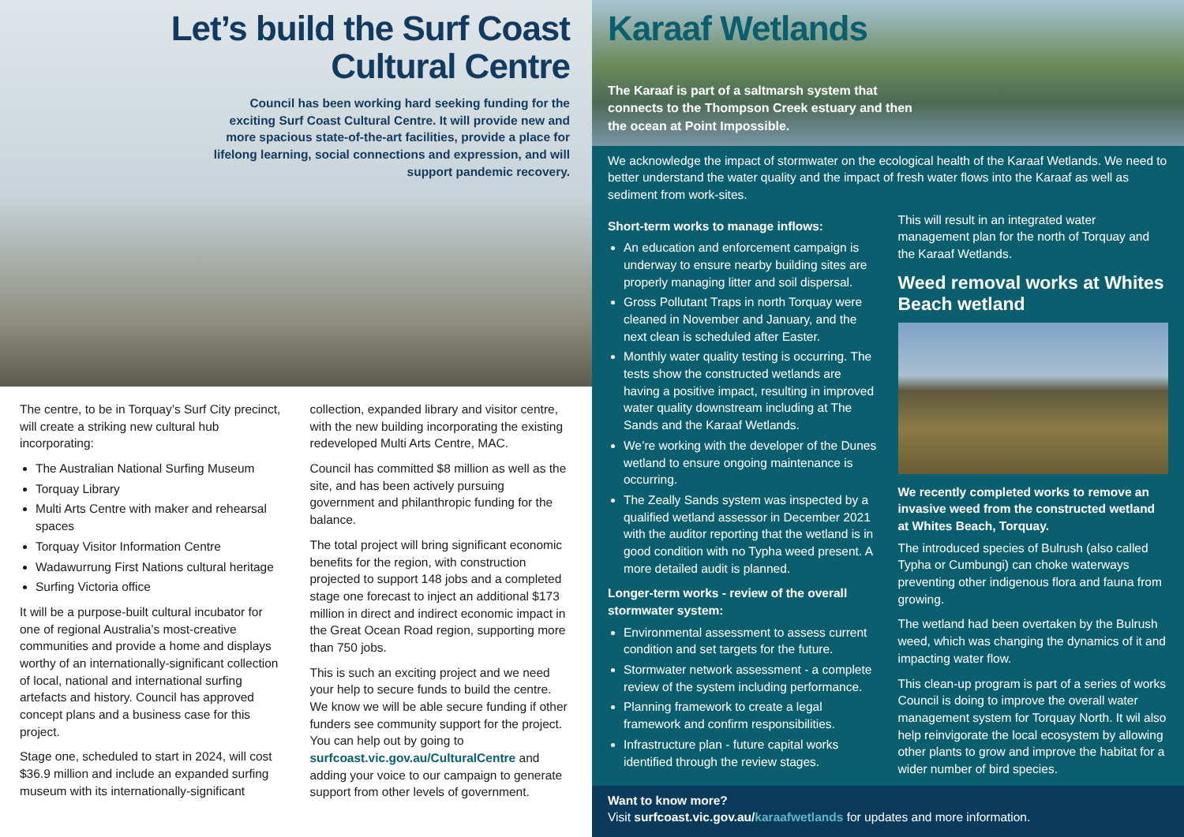Let’s build the Surf Coast
Cultural Centre
Council has been working hard seeking funding for the exciting Surf Coast Cultural Centre. It will provide new and more spacious state-of-the-art facilities, provide a place for lifelong learning, social connections and expression, and will support pandemic recovery.
The centre, to be in Torquay’s Surf City precinct, will create a striking new cultural hub incorporating:
The Australian National Surfing Museum
Torquay Library
Multi Arts Centre with maker and rehearsal spaces
Torquay Visitor Information Centre
Wadawurrung First Nations cultural heritage
Surfing Victoria office
It will be a purpose-built cultural incubator for one of regional Australia’s most-creative communities and provide a home and displays worthy of an internationally-significant collection of local, national and international surfing artefacts and history. Council has approved concept plans and a business case for this project.
Stage one, scheduled to start in 2024, will cost $36.9 million and include an expanded surfing museum with its internationally-significant
collection, expanded library and visitor centre, with the new building incorporating the existing redeveloped Multi Arts Centre, MAC.
Council has committed $8 million as well as the site, and has been actively pursuing government and philanthropic funding for the balance.
The total project will bring significant economic benefits for the region, with construction projected to support 148 jobs and a completed stage one forecast to inject an additional $173 million in direct and indirect economic impact in the Great Ocean Road region, supporting more than 750 jobs.
This is such an exciting project and we need your help to secure funds to build the centre. We know we will be able secure funding if other funders see community support for the project. You can help out by going to surfcoast.vic.gov.au/CulturalCentre and adding your voice to our campaign to generate support from other levels of government.
Karaaf Wetlands
The Karaaf is part of a saltmarsh system that connects to the Thompson Creek estuary and then the ocean at Point Impossible.
We acknowledge the impact of stormwater on the ecological health of the Karaaf Wetlands. We need to better understand the water quality and the impact of fresh water flows into the Karaaf as well as sediment from work-sites.
Short-term works to manage inflows:
An education and enforcement campaign is underway to ensure nearby building sites are properly managing litter and soil dispersal.
Gross Pollutant Traps in north Torquay were cleaned in November and January, and the next clean is scheduled after Easter.
Monthly water quality testing is occurring. The tests show the constructed wetlands are having a positive impact, resulting in improved water quality downstream including at The Sands and the Karaaf Wetlands.
We’re working with the developer of the Dunes wetland to ensure ongoing maintenance is occurring.
The Zeally Sands system was inspected by a qualified wetland assessor in December 2021 with the auditor reporting that the wetland is in good condition with no Typha weed present. A more detailed audit is planned.
Longer-term works - review of the overall stormwater system:
Environmental assessment to assess current condition and set targets for the future.
Stormwater network assessment - a complete review of the system including performance.
Planning framework to create a legal framework and confirm responsibilities.
Infrastructure plan - future capital works identified through the review stages.
This will result in an integrated water management plan for the north of Torquay and the Karaaf Wetlands.
Weed removal works at Whites Beach wetland
We recently completed works to remove an invasive weed from the constructed wetland at Whites Beach, Torquay.
The introduced species of Bulrush (also called Typha or Cumbungi) can choke waterways preventing other indigenous flora and fauna from growing.
The wetland had been overtaken by the Bulrush weed, which was changing the dynamics of it and impacting water flow.
This clean-up program is part of a series of works Council is doing to improve the overall water management system for Torquay North. It wil also help reinvigorate the local ecosystem by allowing other plants to grow and improve the habitat for a wider number of bird species.
Want to know more?
Visit surfcoast.vic.gov.au/karaafwetlands for updates and more information.